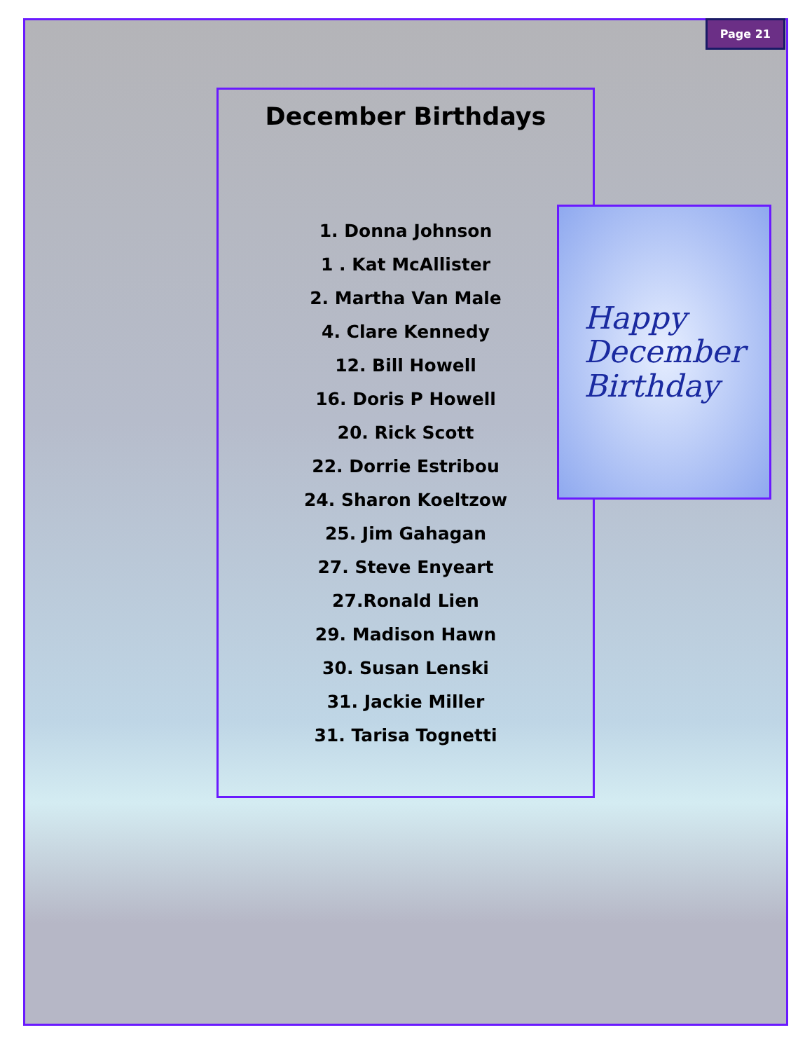Page 21
December Birthdays
1. Donna Johnson
1 . Kat McAllister
2. Martha Van Male
4. Clare Kennedy
12. Bill Howell
16. Doris P Howell
20. Rick Scott
22. Dorrie Estribou
24. Sharon Koeltzow
25. Jim Gahagan
27. Steve Enyeart
27.Ronald Lien
29. Madison Hawn
30. Susan Lenski
31. Jackie Miller
31. Tarisa Tognetti
Happy
December
Birthday